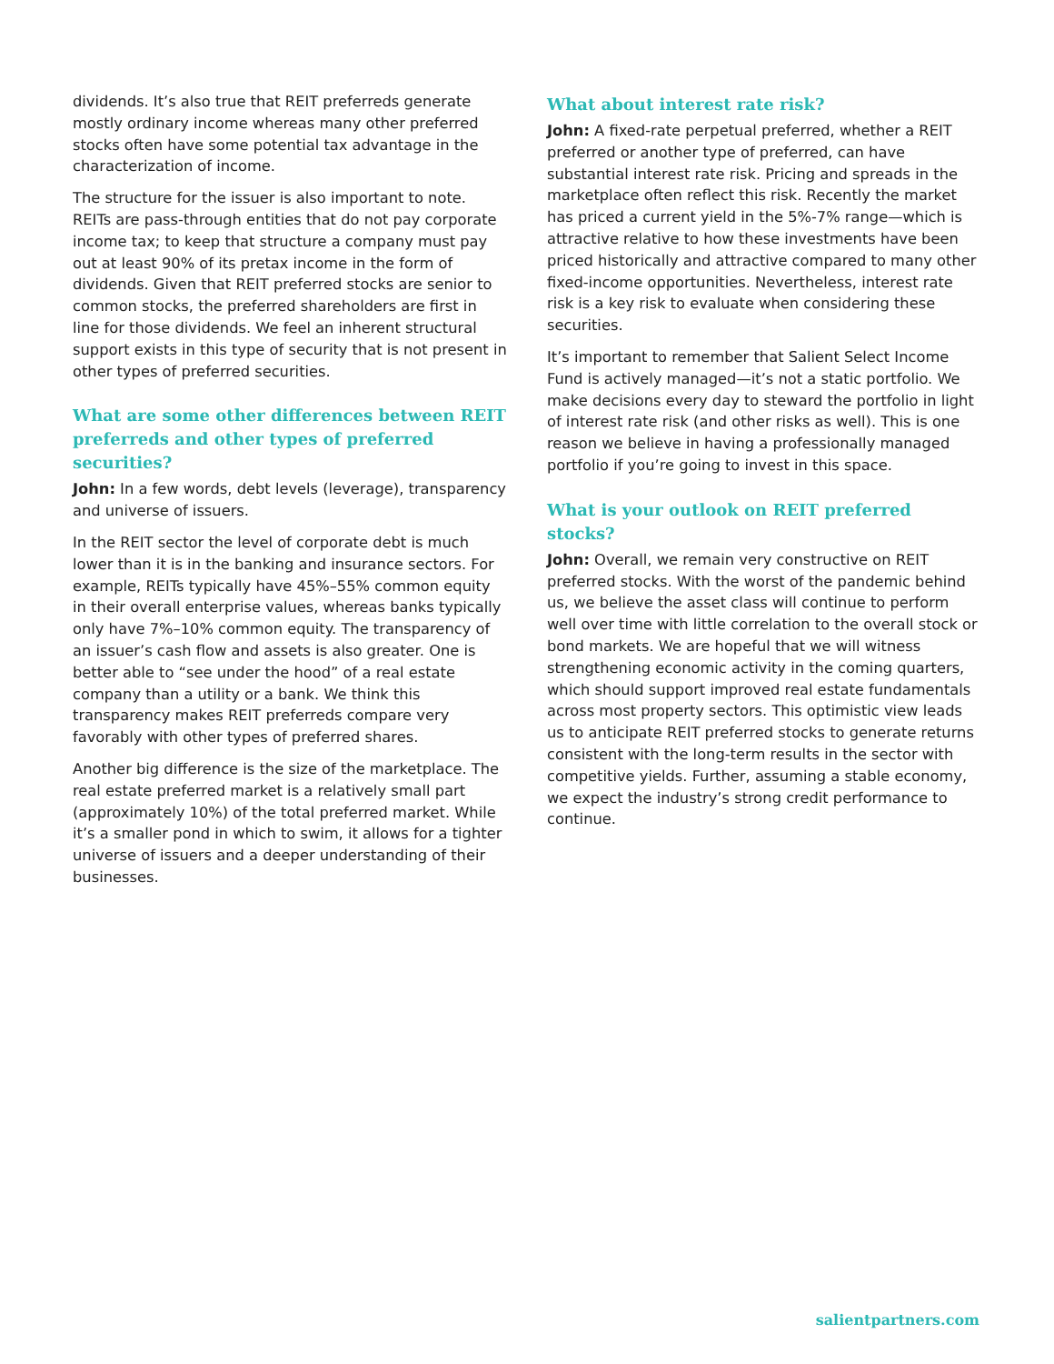dividends. It’s also true that REIT preferreds generate mostly ordinary income whereas many other preferred stocks often have some potential tax advantage in the characterization of income.
The structure for the issuer is also important to note. REITs are pass-through entities that do not pay corporate income tax; to keep that structure a company must pay out at least 90% of its pretax income in the form of dividends. Given that REIT preferred stocks are senior to common stocks, the preferred shareholders are first in line for those dividends. We feel an inherent structural support exists in this type of security that is not present in other types of preferred securities.
What are some other differences between REIT preferreds and other types of preferred securities?
John: In a few words, debt levels (leverage), transparency and universe of issuers.
In the REIT sector the level of corporate debt is much lower than it is in the banking and insurance sectors. For example, REITs typically have 45%–55% common equity in their overall enterprise values, whereas banks typically only have 7%–10% common equity. The transparency of an issuer’s cash flow and assets is also greater. One is better able to “see under the hood” of a real estate company than a utility or a bank. We think this transparency makes REIT preferreds compare very favorably with other types of preferred shares.
Another big difference is the size of the marketplace. The real estate preferred market is a relatively small part (approximately 10%) of the total preferred market. While it’s a smaller pond in which to swim, it allows for a tighter universe of issuers and a deeper understanding of their businesses.
What about interest rate risk?
John: A fixed-rate perpetual preferred, whether a REIT preferred or another type of preferred, can have substantial interest rate risk. Pricing and spreads in the marketplace often reflect this risk. Recently the market has priced a current yield in the 5%-7% range—which is attractive relative to how these investments have been priced historically and attractive compared to many other fixed-income opportunities. Nevertheless, interest rate risk is a key risk to evaluate when considering these securities.
It’s important to remember that Salient Select Income Fund is actively managed—it’s not a static portfolio. We make decisions every day to steward the portfolio in light of interest rate risk (and other risks as well). This is one reason we believe in having a professionally managed portfolio if you’re going to invest in this space.
What is your outlook on REIT preferred stocks?
John: Overall, we remain very constructive on REIT preferred stocks. With the worst of the pandemic behind us, we believe the asset class will continue to perform well over time with little correlation to the overall stock or bond markets. We are hopeful that we will witness strengthening economic activity in the coming quarters, which should support improved real estate fundamentals across most property sectors. This optimistic view leads us to anticipate REIT preferred stocks to generate returns consistent with the long-term results in the sector with competitive yields. Further, assuming a stable economy, we expect the industry’s strong credit performance to continue.
salientpartners.com